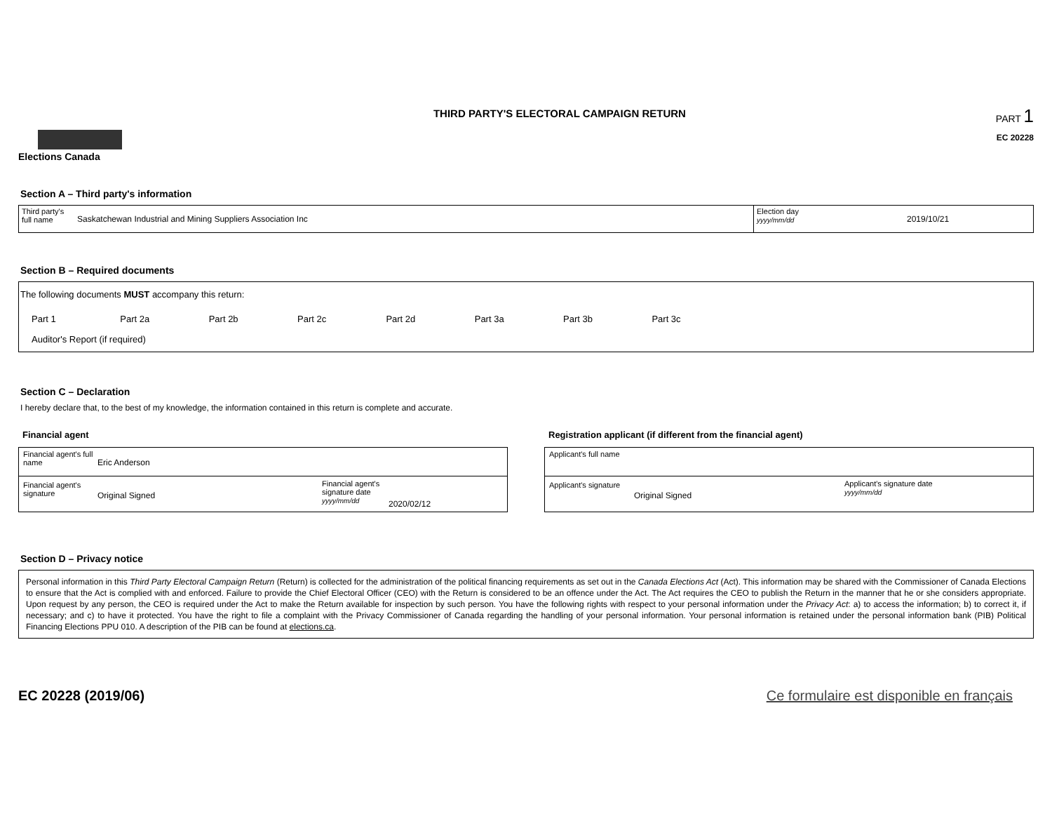Elections Canada
THIRD PARTY'S ELECTORAL CAMPAIGN RETURN
PART 1
EC 20228
Section A – Third party's information
Third party's full name
Saskatchewan Industrial and Mining Suppliers Association Inc
Election day
yyyy/mm/dd
2019/10/21
Section B – Required documents
The following documents MUST accompany this return:
Part 1 Part 2a Part 2b Part 2c Part 2d Part 3a Part 3b Part 3c
Auditor's Report (if required)
Section C – Declaration
I hereby declare that, to the best of my knowledge, the information contained in this return is complete and accurate.
Financial agent
Financial agent's full name
Eric Anderson
Financial agent's signature
Original Signed
Financial agent's signature date
yyyy/mm/dd
2020/02/12
Registration applicant (if different from the financial agent)
Applicant's full name
Applicant's signature
Original Signed
Applicant's signature date
yyyy/mm/dd
Section D – Privacy notice
Personal information in this Third Party Electoral Campaign Return (Return) is collected for the administration of the political financing requirements as set out in the Canada Elections Act (Act). This information may be shared with the Commissioner of Canada Elections to ensure that the Act is complied with and enforced. Failure to provide the Chief Electoral Officer (CEO) with the Return is considered to be an offence under the Act. The Act requires the CEO to publish the Return in the manner that he or she considers appropriate. Upon request by any person, the CEO is required under the Act to make the Return available for inspection by such person. You have the following rights with respect to your personal information under the Privacy Act: a) to access the information; b) to correct it, if necessary; and c) to have it protected. You have the right to file a complaint with the Privacy Commissioner of Canada regarding the handling of your personal information. Your personal information is retained under the personal information bank (PIB) Political Financing Elections PPU 010. A description of the PIB can be found at elections.ca.
EC 20228 (2019/06) Ce formulaire est disponible en français